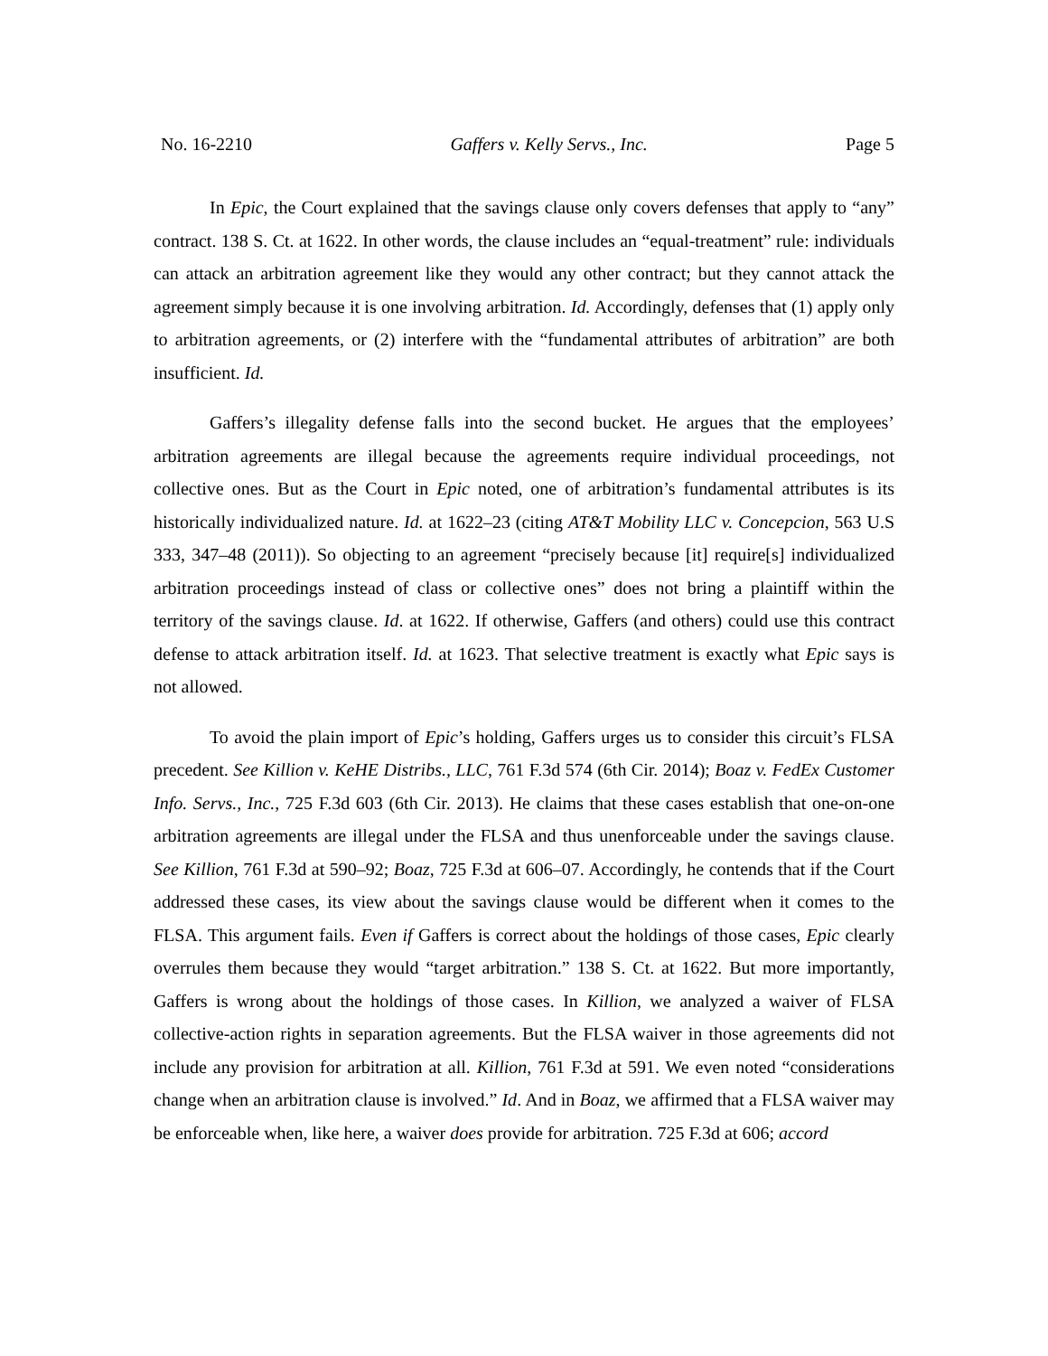No. 16-2210 Gaffers v. Kelly Servs., Inc. Page 5
In Epic, the Court explained that the savings clause only covers defenses that apply to “any” contract. 138 S. Ct. at 1622. In other words, the clause includes an “equal-treatment” rule: individuals can attack an arbitration agreement like they would any other contract; but they cannot attack the agreement simply because it is one involving arbitration. Id. Accordingly, defenses that (1) apply only to arbitration agreements, or (2) interfere with the “fundamental attributes of arbitration” are both insufficient. Id.
Gaffers’s illegality defense falls into the second bucket. He argues that the employees’ arbitration agreements are illegal because the agreements require individual proceedings, not collective ones. But as the Court in Epic noted, one of arbitration’s fundamental attributes is its historically individualized nature. Id. at 1622–23 (citing AT&T Mobility LLC v. Concepcion, 563 U.S 333, 347–48 (2011)). So objecting to an agreement “precisely because [it] require[s] individualized arbitration proceedings instead of class or collective ones” does not bring a plaintiff within the territory of the savings clause. Id. at 1622. If otherwise, Gaffers (and others) could use this contract defense to attack arbitration itself. Id. at 1623. That selective treatment is exactly what Epic says is not allowed.
To avoid the plain import of Epic’s holding, Gaffers urges us to consider this circuit’s FLSA precedent. See Killion v. KeHE Distribs., LLC, 761 F.3d 574 (6th Cir. 2014); Boaz v. FedEx Customer Info. Servs., Inc., 725 F.3d 603 (6th Cir. 2013). He claims that these cases establish that one-on-one arbitration agreements are illegal under the FLSA and thus unenforceable under the savings clause. See Killion, 761 F.3d at 590–92; Boaz, 725 F.3d at 606–07. Accordingly, he contends that if the Court addressed these cases, its view about the savings clause would be different when it comes to the FLSA. This argument fails. Even if Gaffers is correct about the holdings of those cases, Epic clearly overrules them because they would “target arbitration.” 138 S. Ct. at 1622. But more importantly, Gaffers is wrong about the holdings of those cases. In Killion, we analyzed a waiver of FLSA collective-action rights in separation agreements. But the FLSA waiver in those agreements did not include any provision for arbitration at all. Killion, 761 F.3d at 591. We even noted “considerations change when an arbitration clause is involved.” Id. And in Boaz, we affirmed that a FLSA waiver may be enforceable when, like here, a waiver does provide for arbitration. 725 F.3d at 606; accord